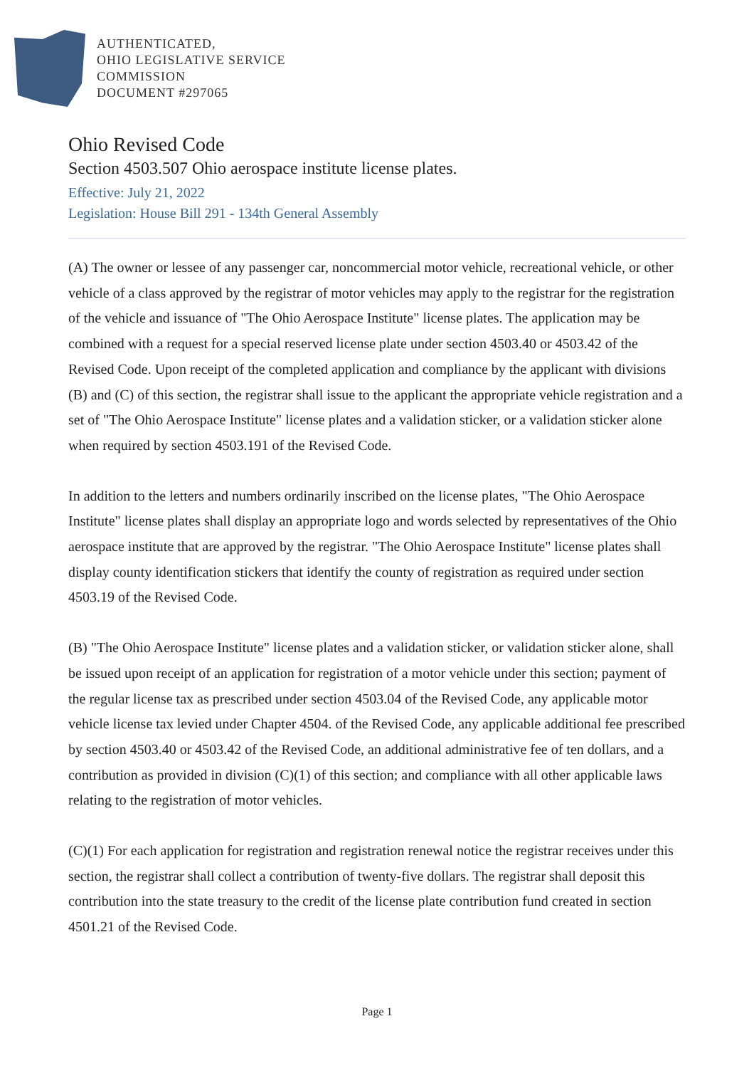AUTHENTICATED,
OHIO LEGISLATIVE SERVICE
COMMISSION
DOCUMENT #297065
Ohio Revised Code
Section 4503.507 Ohio aerospace institute license plates.
Effective: July 21, 2022
Legislation: House Bill 291 - 134th General Assembly
(A) The owner or lessee of any passenger car, noncommercial motor vehicle, recreational vehicle, or other vehicle of a class approved by the registrar of motor vehicles may apply to the registrar for the registration of the vehicle and issuance of "The Ohio Aerospace Institute" license plates. The application may be combined with a request for a special reserved license plate under section 4503.40 or 4503.42 of the Revised Code. Upon receipt of the completed application and compliance by the applicant with divisions (B) and (C) of this section, the registrar shall issue to the applicant the appropriate vehicle registration and a set of "The Ohio Aerospace Institute" license plates and a validation sticker, or a validation sticker alone when required by section 4503.191 of the Revised Code.
In addition to the letters and numbers ordinarily inscribed on the license plates, "The Ohio Aerospace Institute" license plates shall display an appropriate logo and words selected by representatives of the Ohio aerospace institute that are approved by the registrar. "The Ohio Aerospace Institute" license plates shall display county identification stickers that identify the county of registration as required under section 4503.19 of the Revised Code.
(B) "The Ohio Aerospace Institute" license plates and a validation sticker, or validation sticker alone, shall be issued upon receipt of an application for registration of a motor vehicle under this section; payment of the regular license tax as prescribed under section 4503.04 of the Revised Code, any applicable motor vehicle license tax levied under Chapter 4504. of the Revised Code, any applicable additional fee prescribed by section 4503.40 or 4503.42 of the Revised Code, an additional administrative fee of ten dollars, and a contribution as provided in division (C)(1) of this section; and compliance with all other applicable laws relating to the registration of motor vehicles.
(C)(1) For each application for registration and registration renewal notice the registrar receives under this section, the registrar shall collect a contribution of twenty-five dollars. The registrar shall deposit this contribution into the state treasury to the credit of the license plate contribution fund created in section 4501.21 of the Revised Code.
Page 1